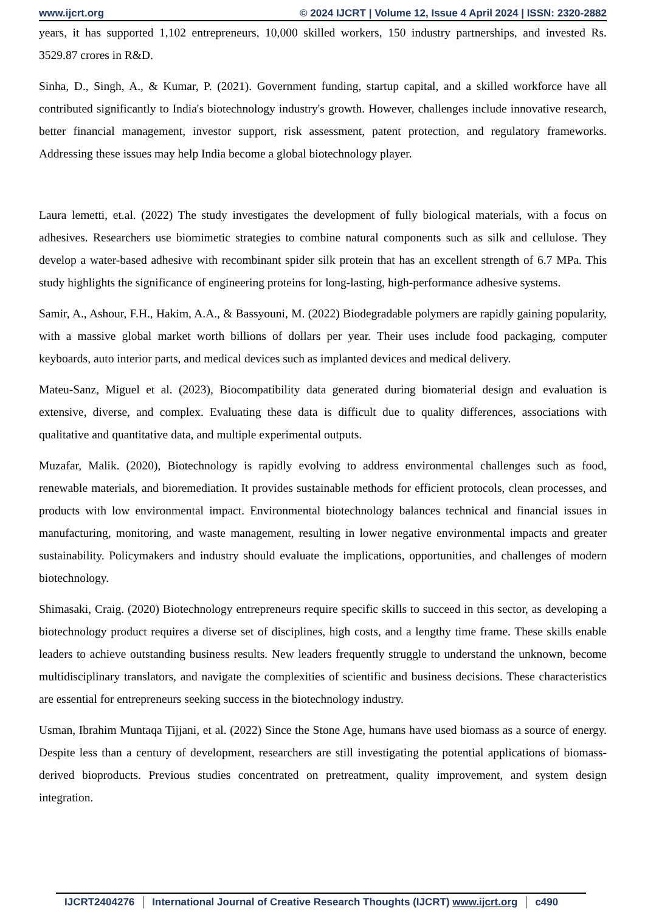www.ijcrt.org © 2024 IJCRT | Volume 12, Issue 4 April 2024 | ISSN: 2320-2882
years, it has supported 1,102 entrepreneurs, 10,000 skilled workers, 150 industry partnerships, and invested Rs. 3529.87 crores in R&D.
Sinha, D., Singh, A., & Kumar, P. (2021). Government funding, startup capital, and a skilled workforce have all contributed significantly to India's biotechnology industry's growth. However, challenges include innovative research, better financial management, investor support, risk assessment, patent protection, and regulatory frameworks. Addressing these issues may help India become a global biotechnology player.
Laura lemetti, et.al. (2022) The study investigates the development of fully biological materials, with a focus on adhesives. Researchers use biomimetic strategies to combine natural components such as silk and cellulose. They develop a water-based adhesive with recombinant spider silk protein that has an excellent strength of 6.7 MPa. This study highlights the significance of engineering proteins for long-lasting, high-performance adhesive systems.
Samir, A., Ashour, F.H., Hakim, A.A., & Bassyouni, M. (2022) Biodegradable polymers are rapidly gaining popularity, with a massive global market worth billions of dollars per year. Their uses include food packaging, computer keyboards, auto interior parts, and medical devices such as implanted devices and medical delivery.
Mateu-Sanz, Miguel et al. (2023), Biocompatibility data generated during biomaterial design and evaluation is extensive, diverse, and complex. Evaluating these data is difficult due to quality differences, associations with qualitative and quantitative data, and multiple experimental outputs.
Muzafar, Malik. (2020), Biotechnology is rapidly evolving to address environmental challenges such as food, renewable materials, and bioremediation. It provides sustainable methods for efficient protocols, clean processes, and products with low environmental impact. Environmental biotechnology balances technical and financial issues in manufacturing, monitoring, and waste management, resulting in lower negative environmental impacts and greater sustainability. Policymakers and industry should evaluate the implications, opportunities, and challenges of modern biotechnology.
Shimasaki, Craig. (2020) Biotechnology entrepreneurs require specific skills to succeed in this sector, as developing a biotechnology product requires a diverse set of disciplines, high costs, and a lengthy time frame. These skills enable leaders to achieve outstanding business results. New leaders frequently struggle to understand the unknown, become multidisciplinary translators, and navigate the complexities of scientific and business decisions. These characteristics are essential for entrepreneurs seeking success in the biotechnology industry.
Usman, Ibrahim Muntaqa Tijjani, et al. (2022) Since the Stone Age, humans have used biomass as a source of energy. Despite less than a century of development, researchers are still investigating the potential applications of biomass-derived bioproducts. Previous studies concentrated on pretreatment, quality improvement, and system design integration.
IJCRT2404276 International Journal of Creative Research Thoughts (IJCRT) www.ijcrt.org c490